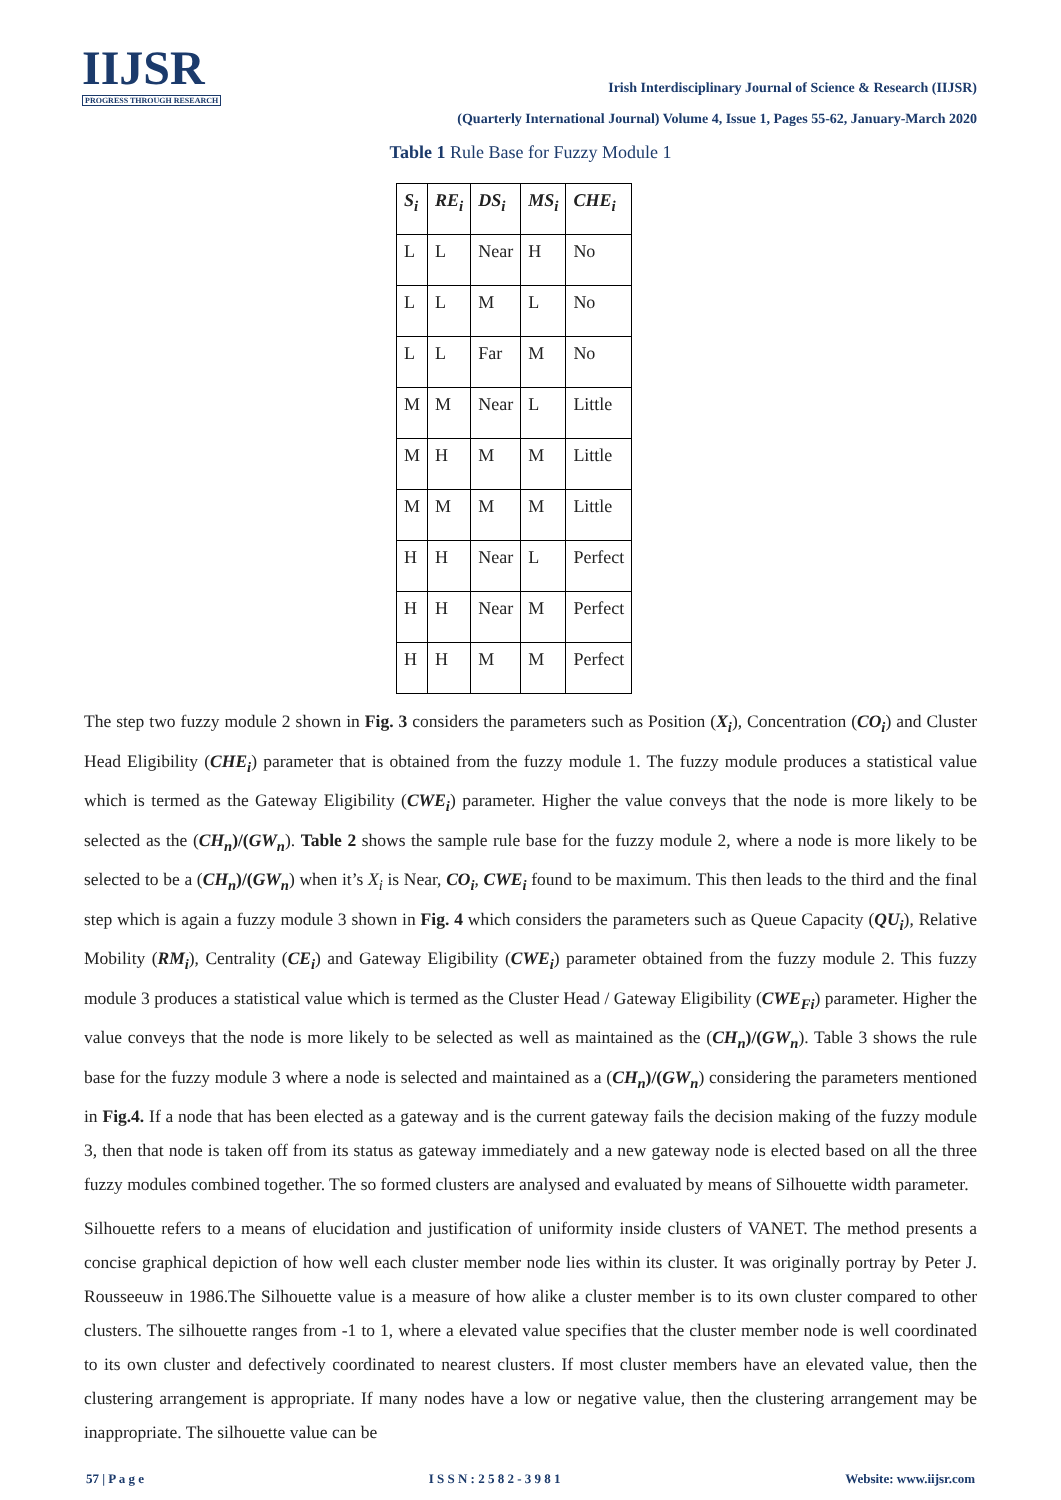IIJSR
PROGRESS THROUGH RESEARCH
Irish Interdisciplinary Journal of Science & Research (IIJSR)
(Quarterly International Journal) Volume 4, Issue 1, Pages 55-62, January-March 2020
Table 1 Rule Base for Fuzzy Module 1
| S<sub>i</sub> | RE<sub>i</sub> | DS<sub>i</sub> | MS<sub>i</sub> | CHE<sub>i</sub> |
| --- | --- | --- | --- | --- |
| L | L | Near | H | No |
| L | L | M | L | No |
| L | L | Far | M | No |
| M | M | Near | L | Little |
| M | H | M | M | Little |
| M | M | M | M | Little |
| H | H | Near | L | Perfect |
| H | H | Near | M | Perfect |
| H | H | M | M | Perfect |
The step two fuzzy module 2 shown in Fig. 3 considers the parameters such as Position (X<sub>i</sub>), Concentration (CO<sub>i</sub>) and Cluster Head Eligibility (CHE<sub>i</sub>) parameter that is obtained from the fuzzy module 1. The fuzzy module produces a statistical value which is termed as the Gateway Eligibility (CWE<sub>i</sub>) parameter. Higher the value conveys that the node is more likely to be selected as the (CH<sub>n</sub>)/(GW<sub>n</sub>). Table 2 shows the sample rule base for the fuzzy module 2, where a node is more likely to be selected to be a (CH<sub>n</sub>)/(GW<sub>n</sub>) when it’s X<sub>i</sub> is Near, CO<sub>i</sub>, CWE<sub>i</sub> found to be maximum. This then leads to the third and the final step which is again a fuzzy module 3 shown in Fig. 4 which considers the parameters such as Queue Capacity (QU<sub>i</sub>), Relative Mobility (RM<sub>i</sub>), Centrality (CE<sub>i</sub>) and Gateway Eligibility (CWE<sub>i</sub>) parameter obtained from the fuzzy module 2. This fuzzy module 3 produces a statistical value which is termed as the Cluster Head / Gateway Eligibility (CWE<sub>Fi</sub>) parameter. Higher the value conveys that the node is more likely to be selected as well as maintained as the (CH<sub>n</sub>)/(GW<sub>n</sub>). Table 3 shows the rule base for the fuzzy module 3 where a node is selected and maintained as a (CH<sub>n</sub>)/(GW<sub>n</sub>) considering the parameters mentioned in Fig.4. If a node that has been elected as a gateway and is the current gateway fails the decision making of the fuzzy module 3, then that node is taken off from its status as gateway immediately and a new gateway node is elected based on all the three fuzzy modules combined together. The so formed clusters are analysed and evaluated by means of Silhouette width parameter.
Silhouette refers to a means of elucidation and justification of uniformity inside clusters of VANET. The method presents a concise graphical depiction of how well each cluster member node lies within its cluster. It was originally portray by Peter J. Rousseeuw in 1986.The Silhouette value is a measure of how alike a cluster member is to its own cluster compared to other clusters. The silhouette ranges from -1 to 1, where a elevated value specifies that the cluster member node is well coordinated to its own cluster and defectively coordinated to nearest clusters. If most cluster members have an elevated value, then the clustering arrangement is appropriate. If many nodes have a low or negative value, then the clustering arrangement may be inappropriate. The silhouette value can be
57 | P a g e I S S N : 2 5 8 2 - 3 9 8 1 Website: www.iijsr.com